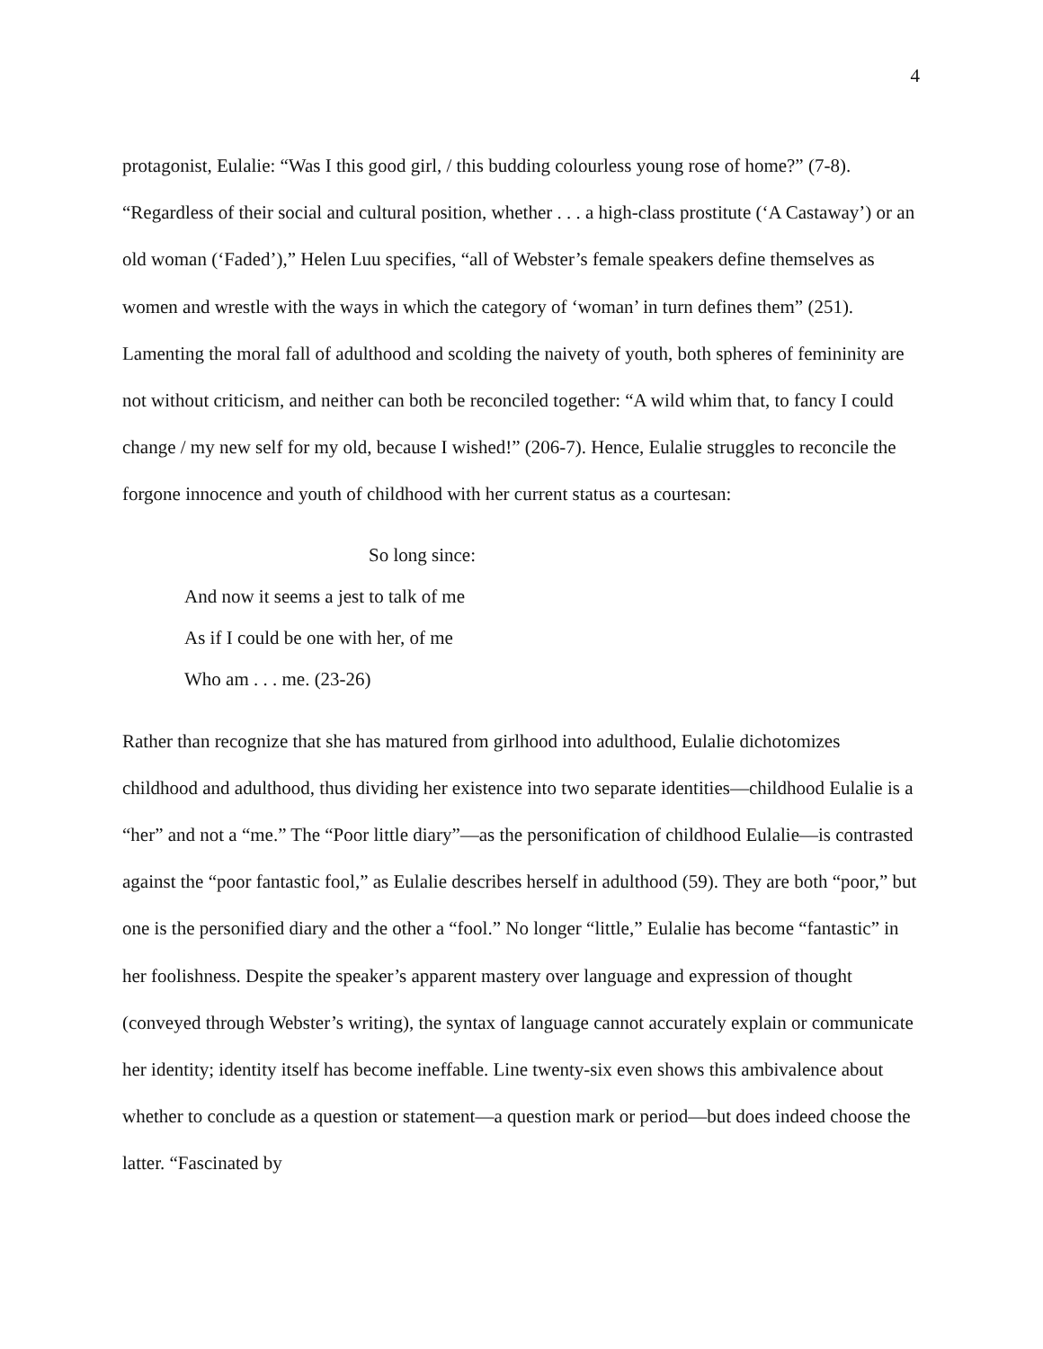4
protagonist, Eulalie: “Was I this good girl, / this budding colourless young rose of home?” (7-8). “Regardless of their social and cultural position, whether . . . a high-class prostitute (‘A Castaway’) or an old woman (‘Faded’),” Helen Luu specifies, “all of Webster’s female speakers define themselves as women and wrestle with the ways in which the category of ‘woman’ in turn defines them” (251). Lamenting the moral fall of adulthood and scolding the naivety of youth, both spheres of femininity are not without criticism, and neither can both be reconciled together: “A wild whim that, to fancy I could change / my new self for my old, because I wished!” (206-7). Hence, Eulalie struggles to reconcile the forgone innocence and youth of childhood with her current status as a courtesan:
So long since:
And now it seems a jest to talk of me
As if I could be one with her, of me
Who am . . . me. (23-26)
Rather than recognize that she has matured from girlhood into adulthood, Eulalie dichotomizes childhood and adulthood, thus dividing her existence into two separate identities—childhood Eulalie is a “her” and not a “me.” The “Poor little diary”—as the personification of childhood Eulalie—is contrasted against the “poor fantastic fool,” as Eulalie describes herself in adulthood (59). They are both “poor,” but one is the personified diary and the other a “fool.” No longer “little,” Eulalie has become “fantastic” in her foolishness. Despite the speaker’s apparent mastery over language and expression of thought (conveyed through Webster’s writing), the syntax of language cannot accurately explain or communicate her identity; identity itself has become ineffable. Line twenty-six even shows this ambivalence about whether to conclude as a question or statement—a question mark or period—but does indeed choose the latter. “Fascinated by